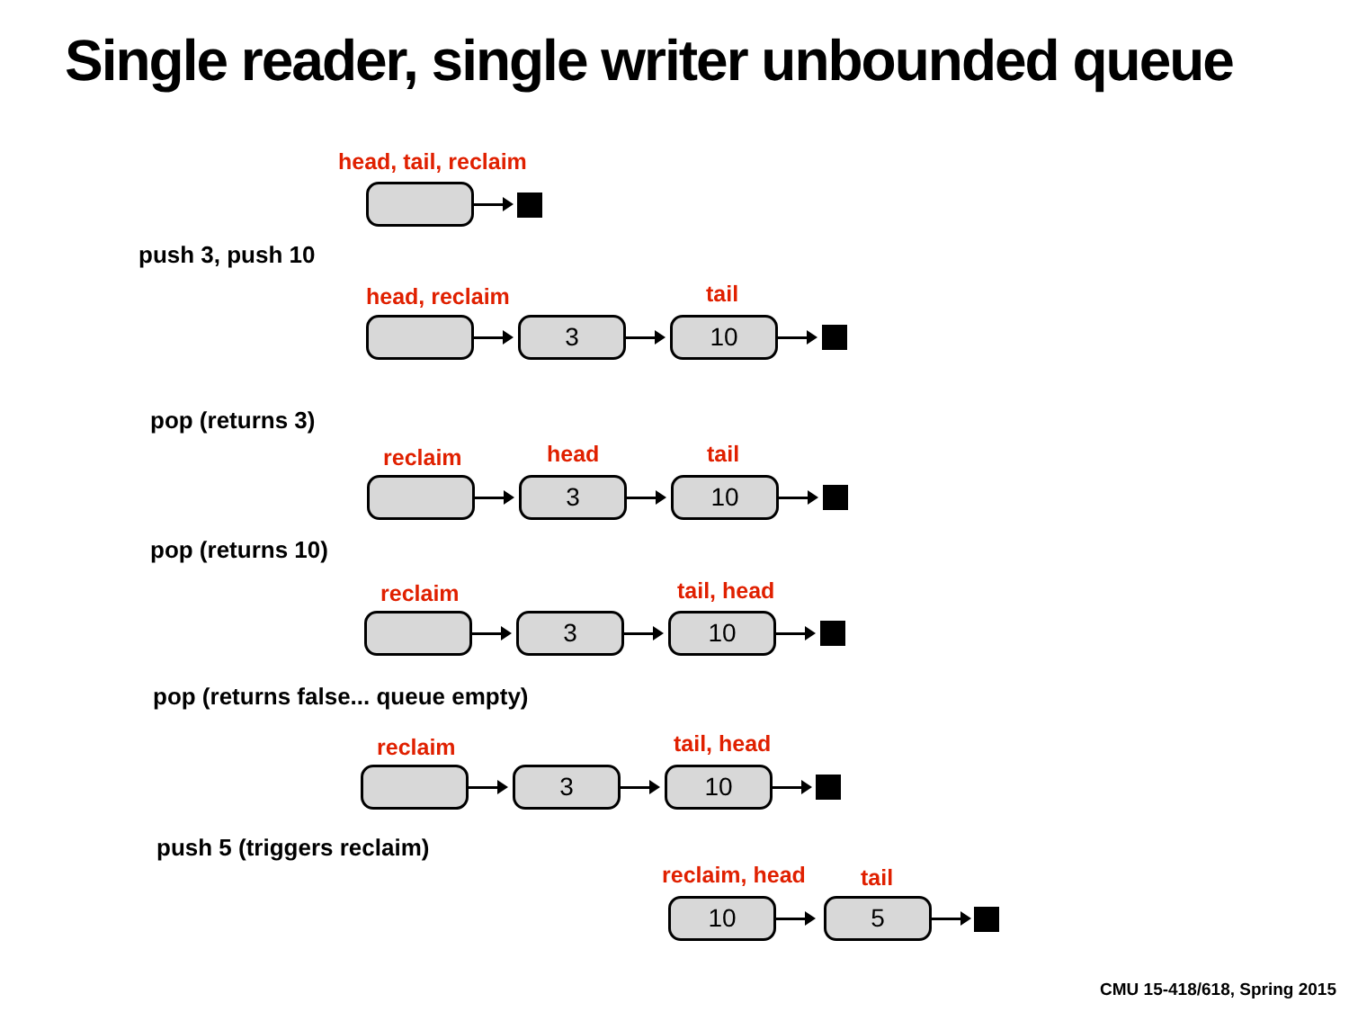Single reader, single writer unbounded queue
head, tail, reclaim
push 3, push 10
head, reclaim tail
3 10
pop (returns 3)
reclaim head tail
3 10
pop (returns 10)
reclaim tail, head
3 10
pop (returns false... queue empty)
reclaim tail, head
3 10
push 5 (triggers reclaim)
reclaim, head tail
10 5
CMU 15-418/618, Spring 2015